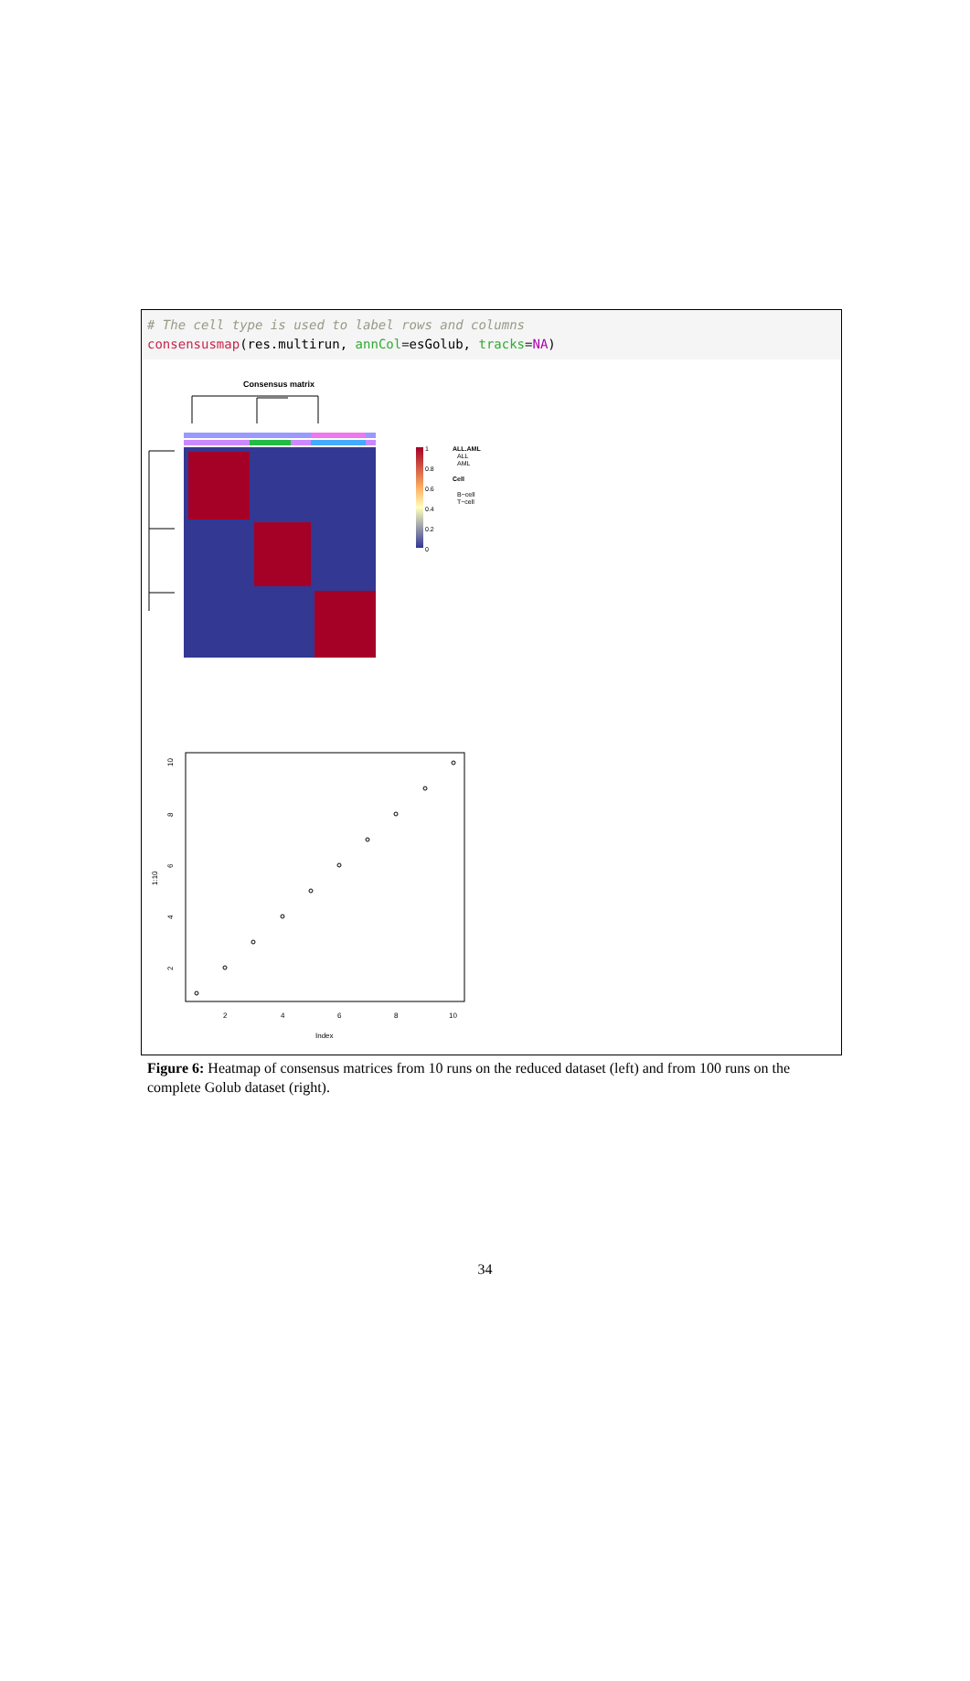# The cell type is used to label rows and columns
consensusmap(res.multirun, annCol=esGolub, tracks=NA)
Consensus matrix
1
0.8
0.6
0.4
0.2
0
ALL.AML
ALL
AML
Cell
B−cell
T−cell
1:10
10
8
6
4
2
2
4
6
8
10
Index
Figure 6: Heatmap of consensus matrices from 10 runs on the reduced dataset (left) and from 100 runs on the complete Golub dataset (right).
34